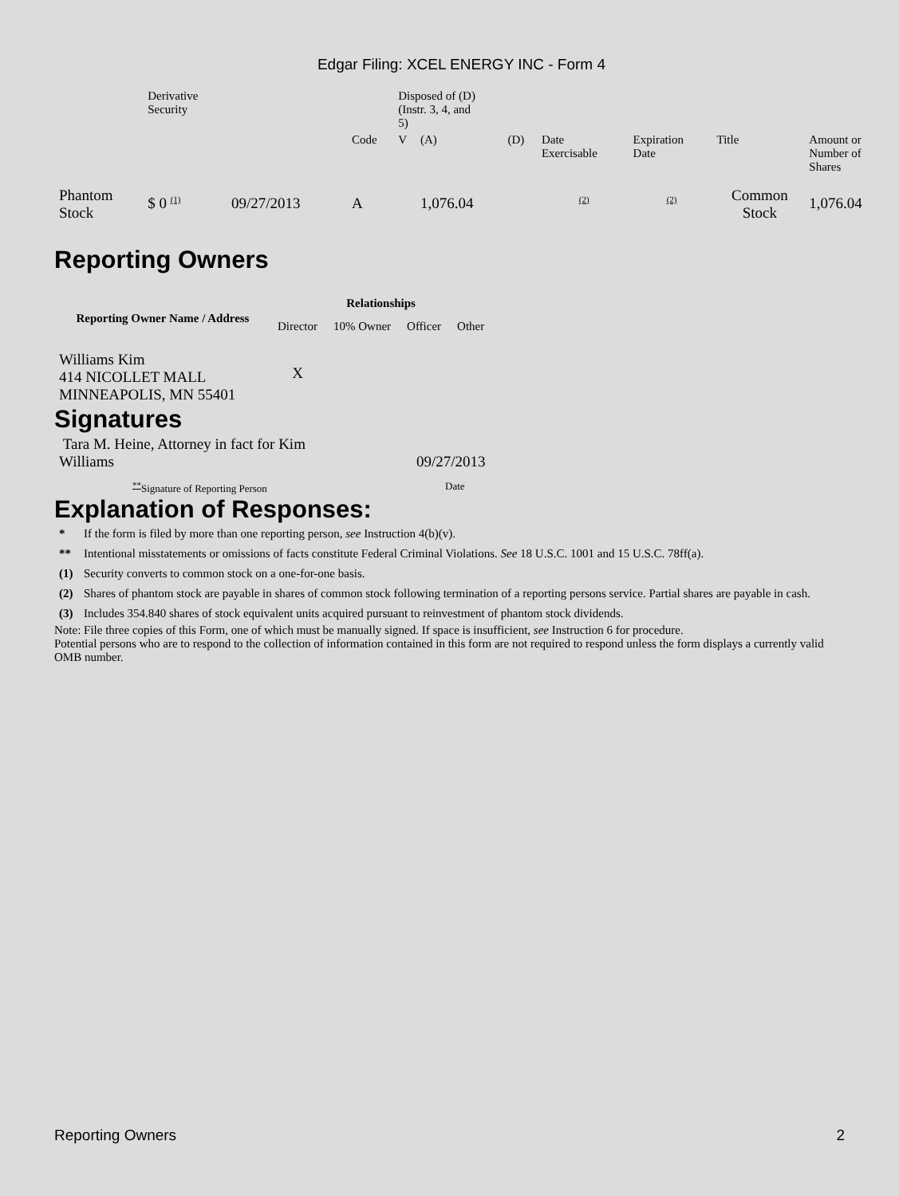Edgar Filing: XCEL ENERGY INC - Form 4
| | Derivative Security | | | | Disposed of (D) (Instr. 3, 4, and 5) | | | | | | |
| | | | | Code | V | (A) | (D) | Date Exercisable | Expiration Date | Title | Amount or Number of Shares |
| Phantom Stock | $ 0 <sup>(1)</sup> | 09/27/2013 | | A | | 1,076.04 | | <sup>(2)</sup> | <sup>(2)</sup> | Common Stock | 1,076.04 |
Reporting Owners
| Reporting Owner Name / Address | Relationships | | | |
| --- | --- | --- | --- | --- |
| | Director | 10% Owner | Officer | Other |
| Williams Kim 414 NICOLLET MALL MINNEAPOLIS, MN 55401 | X | | | |
Signatures
| Tara M. Heine, Attorney in fact for Kim Williams | 09/27/2013 |
| <sup>**</sup> Signature of Reporting Person | Date |
Explanation of Responses:
| * | If the form is filed by more than one reporting person, see Instruction 4(b)(v). |
| ** | Intentional misstatements or omissions of facts constitute Federal Criminal Violations. See 18 U.S.C. 1001 and 15 U.S.C. 78ff(a). |
| (1) | Security converts to common stock on a one-for-one basis. |
| (2) | Shares of phantom stock are payable in shares of common stock following termination of a reporting persons service. Partial shares are payable in cash. |
| (3) | Includes 354.840 shares of stock equivalent units acquired pursuant to reinvestment of phantom stock dividends. |
Note: File three copies of this Form, one of which must be manually signed. If space is insufficient, see Instruction 6 for procedure.
Potential persons who are to respond to the collection of information contained in this form are not required to respond unless the form displays a currently valid OMB number.
Reporting Owners 2